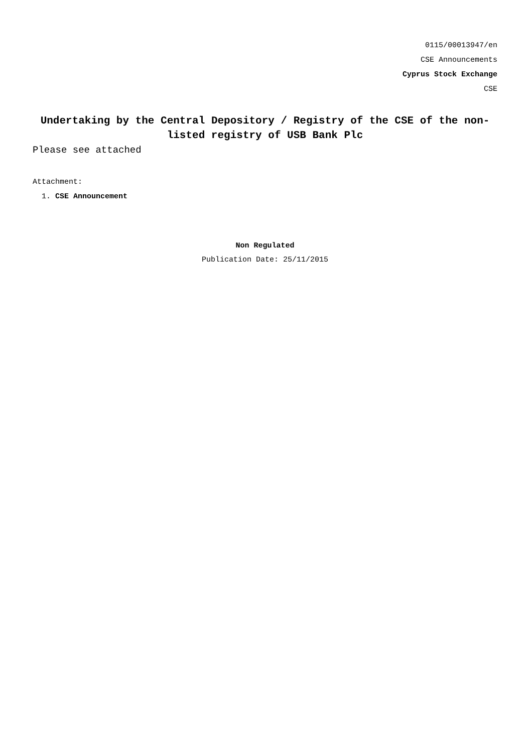0115/00013947/en
CSE Announcements
Cyprus Stock Exchange
CSE
Undertaking by the Central Depository / Registry of the CSE of the non-listed registry of USB Bank Plc
Please see attached
Attachment:
1. CSE Announcement
Non Regulated
Publication Date: 25/11/2015